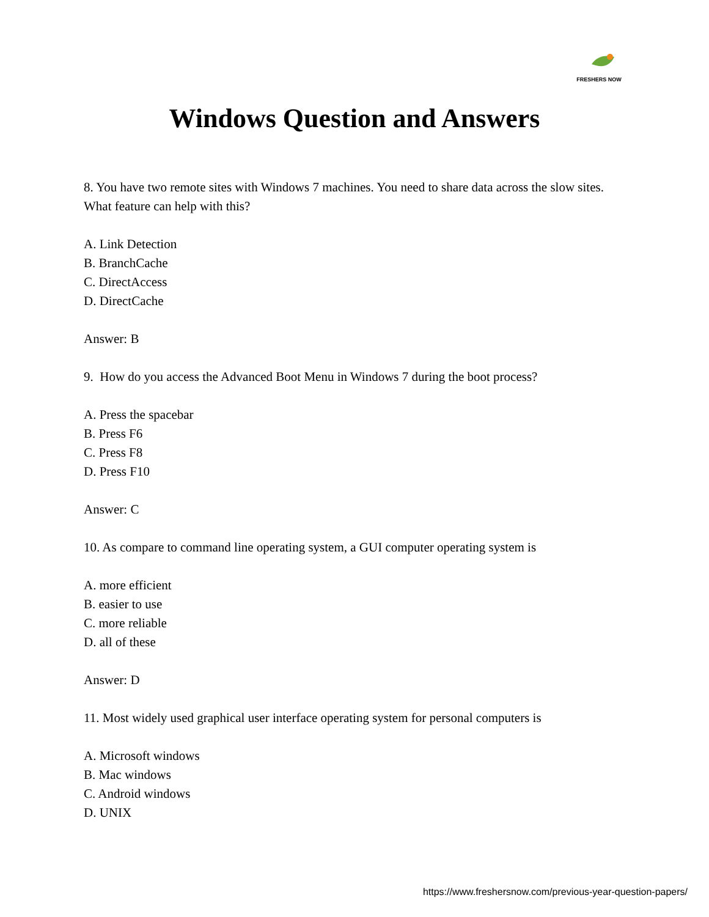FRESHERS NOW
Windows Question and Answers
8. You have two remote sites with Windows 7 machines. You need to share data across the slow sites. What feature can help with this?
A. Link Detection
B. BranchCache
C. DirectAccess
D. DirectCache
Answer: B
9. How do you access the Advanced Boot Menu in Windows 7 during the boot process?
A. Press the spacebar
B. Press F6
C. Press F8
D. Press F10
Answer: C
10. As compare to command line operating system, a GUI computer operating system is
A. more efficient
B. easier to use
C. more reliable
D. all of these
Answer: D
11. Most widely used graphical user interface operating system for personal computers is
A. Microsoft windows
B. Mac windows
C. Android windows
D. UNIX
https://www.freshersnow.com/previous-year-question-papers/